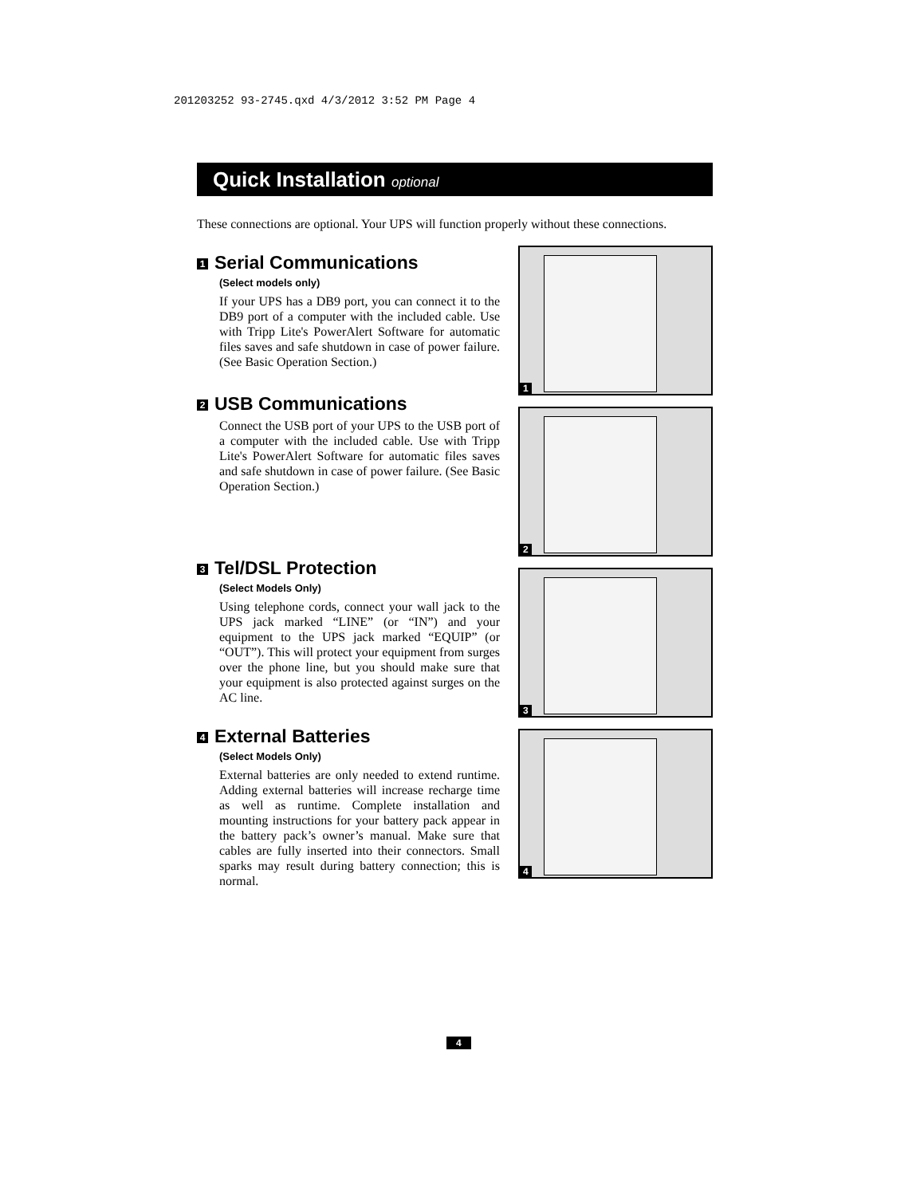201203252 93-2745.qxd 4/3/2012 3:52 PM Page 4
Quick Installation optional
These connections are optional. Your UPS will function properly without these connections.
1 Serial Communications
(Select models only)
If your UPS has a DB9 port, you can connect it to the DB9 port of a computer with the included cable. Use with Tripp Lite's PowerAlert Software for automatic files saves and safe shutdown in case of power failure. (See Basic Operation Section.)
2 USB Communications
Connect the USB port of your UPS to the USB port of a computer with the included cable. Use with Tripp Lite's PowerAlert Software for automatic files saves and safe shutdown in case of power failure. (See Basic Operation Section.)
3 Tel/DSL Protection
(Select Models Only)
Using telephone cords, connect your wall jack to the UPS jack marked “LINE” (or “IN”) and your equipment to the UPS jack marked “EQUIP” (or “OUT”). This will protect your equipment from surges over the phone line, but you should make sure that your equipment is also protected against surges on the AC line.
4 External Batteries
(Select Models Only)
External batteries are only needed to extend runtime. Adding external batteries will increase recharge time as well as runtime. Complete installation and mounting instructions for your battery pack appear in the battery pack’s owner’s manual. Make sure that cables are fully inserted into their connectors. Small sparks may result during battery connection; this is normal.
1
2
3
4
4